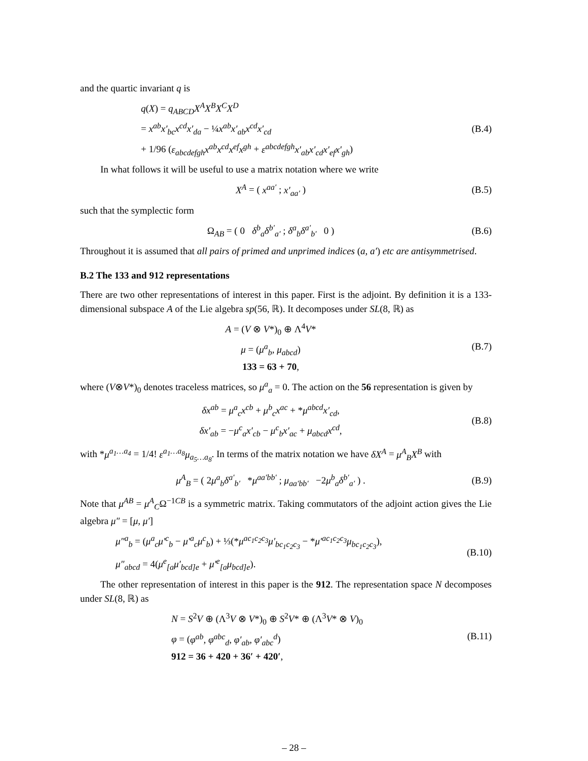and the quartic invariant q is
q(X) = q<sub>ABCD</sub>X<sup>A</sup>X<sup>B</sup>X<sup>C</sup>X<sup>D</sup>
= x<sup>ab</sup>x′<sub>bc</sub>x<sup>cd</sup>x′<sub>da</sub> − ¼x<sup>ab</sup>x′<sub>ab</sub>x<sup>cd</sup>x′<sub>cd</sub>
+ 1/96 (ε<sub>abcdefgh</sub>x<sup>ab</sup>x<sup>cd</sup>x<sup>ef</sup>x<sup>gh</sup> + ε<sup>abcdefgh</sup>x′<sub>ab</sub>x′<sub>cd</sub>x′<sub>ef</sub>x′<sub>gh</sub>)
(B.4)
In what follows it will be useful to use a matrix notation where we write
X<sup>A</sup> = ( x<sup>aa′</sup> ; x′<sub>aa′</sub> ) (B.5)
such that the symplectic form
Ω<sub>AB</sub> = ( 0 δ<sup>b</sup><sub>a</sub>δ<sup>b′</sup><sub>a′</sub> ; δ<sup>a</sup><sub>b</sub>δ<sup>a′</sup><sub>b′</sub> 0 )
(B.6)
Throughout it is assumed that all pairs of primed and unprimed indices (a, a′) etc are antisymmetrised.
B.2 The 133 and 912 representations
There are two other representations of interest in this paper. First is the adjoint. By definition it is a 133-dimensional subspace A of the Lie algebra sp(56, ℝ). It decomposes under SL(8, ℝ) as
A = (V ⊗ V*)<sub>0</sub> ⊕ Λ<sup>4</sup>V*
μ = (μ<sup>a</sup><sub>b</sub>, μ<sub>abcd</sub>)
133 = 63 + 70,
(B.7)
where (V⊗V*)<sub>0</sub> denotes traceless matrices, so μ<sup>a</sup><sub>a</sub> = 0. The action on the 56 representation is given by
δx<sup>ab</sup> = μ<sup>a</sup><sub>c</sub>x<sup>cb</sup> + μ<sup>b</sup><sub>c</sub>x<sup>ac</sup> + *μ<sup>abcd</sup>x′<sub>cd</sub>,
δx′<sub>ab</sub> = −μ<sup>c</sup><sub>a</sub>x′<sub>cb</sub> − μ<sup>c</sup><sub>b</sub>x′<sub>ac</sub> + μ<sub>abcd</sub>x<sup>cd</sup>,
(B.8)
with *μ<sup>a<sub>1</sub>…a<sub>4</sub></sup> = 1/4! ε<sup>a<sub>1</sub>…a<sub>8</sub></sup>μ<sub>a<sub>5</sub>…a<sub>8</sub></sub>. In terms of the matrix notation we have δX<sup>A</sup> = μ<sup>A</sup><sub>B</sub>X<sup>B</sup> with
μ<sup>A</sup><sub>B</sub> = ( 2μ<sup>a</sup><sub>b</sub>δ<sup>a′</sup><sub>b′</sub> *μ<sup>aa′bb′</sup> ; μ<sub>aa′bb′</sub> −2μ<sup>b</sup><sub>a</sub>δ<sup>b′</sup><sub>a′</sub> ) .
(B.9)
Note that μ<sup>AB</sup> = μ<sup>A</sup><sub>C</sub>Ω<sup>−1CB</sup> is a symmetric matrix. Taking commutators of the adjoint action gives the Lie algebra μ″ = [μ, μ′]
μ″<sup>a</sup><sub>b</sub> = (μ<sup>a</sup><sub>c</sub>μ′<sup>c</sup><sub>b</sub> − μ′<sup>a</sup><sub>c</sub>μ<sup>c</sup><sub>b</sub>) + ⅓(*μ<sup>ac<sub>1</sub>c<sub>2</sub>c<sub>3</sub></sup>μ′<sub>bc<sub>1</sub>c<sub>2</sub>c<sub>3</sub></sub> − *μ′<sup>ac<sub>1</sub>c<sub>2</sub>c<sub>3</sub></sup>μ<sub>bc<sub>1</sub>c<sub>2</sub>c<sub>3</sub></sub>),
μ″<sub>abcd</sub> = 4(μ<sup>e</sup><sub>[a</sub>μ′<sub>bcd]e</sub> + μ′<sup>e</sup><sub>[a</sub>μ<sub>bcd]e</sub>).
(B.10)
The other representation of interest in this paper is the 912. The representation space N decomposes under SL(8, ℝ) as
N = S<sup>2</sup>V ⊕ (Λ<sup>3</sup>V ⊗ V*)<sub>0</sub> ⊕ S<sup>2</sup>V* ⊕ (Λ<sup>3</sup>V* ⊗ V)<sub>0</sub>
φ = (φ<sup>ab</sup>, φ<sup>abc</sup><sub>d</sub>, φ′<sub>ab</sub>, φ′<sub>abc</sub><sup>d</sup>)
912 = 36 + 420 + 36′ + 420′,
(B.11)
– 28 –